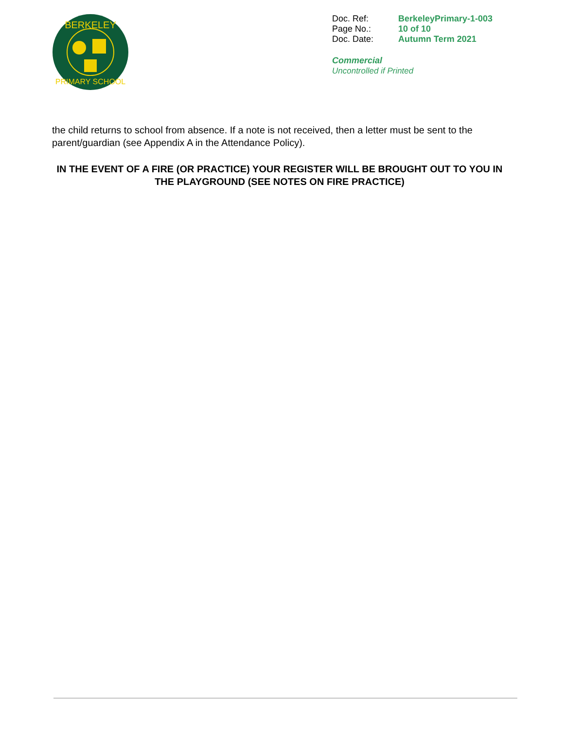BERKELEY
PRIMARY SCHOOL
| Doc. Ref: | BerkeleyPrimary-1-003 |
| Page No.: | 10 of 10 |
| Doc. Date: | Autumn Term 2021 |
Commercial
Uncontrolled if Printed
the child returns to school from absence. If a note is not received, then a letter must be sent to the parent/guardian (see Appendix A in the Attendance Policy).
IN THE EVENT OF A FIRE (OR PRACTICE) YOUR REGISTER WILL BE BROUGHT OUT TO YOU IN THE PLAYGROUND (SEE NOTES ON FIRE PRACTICE)